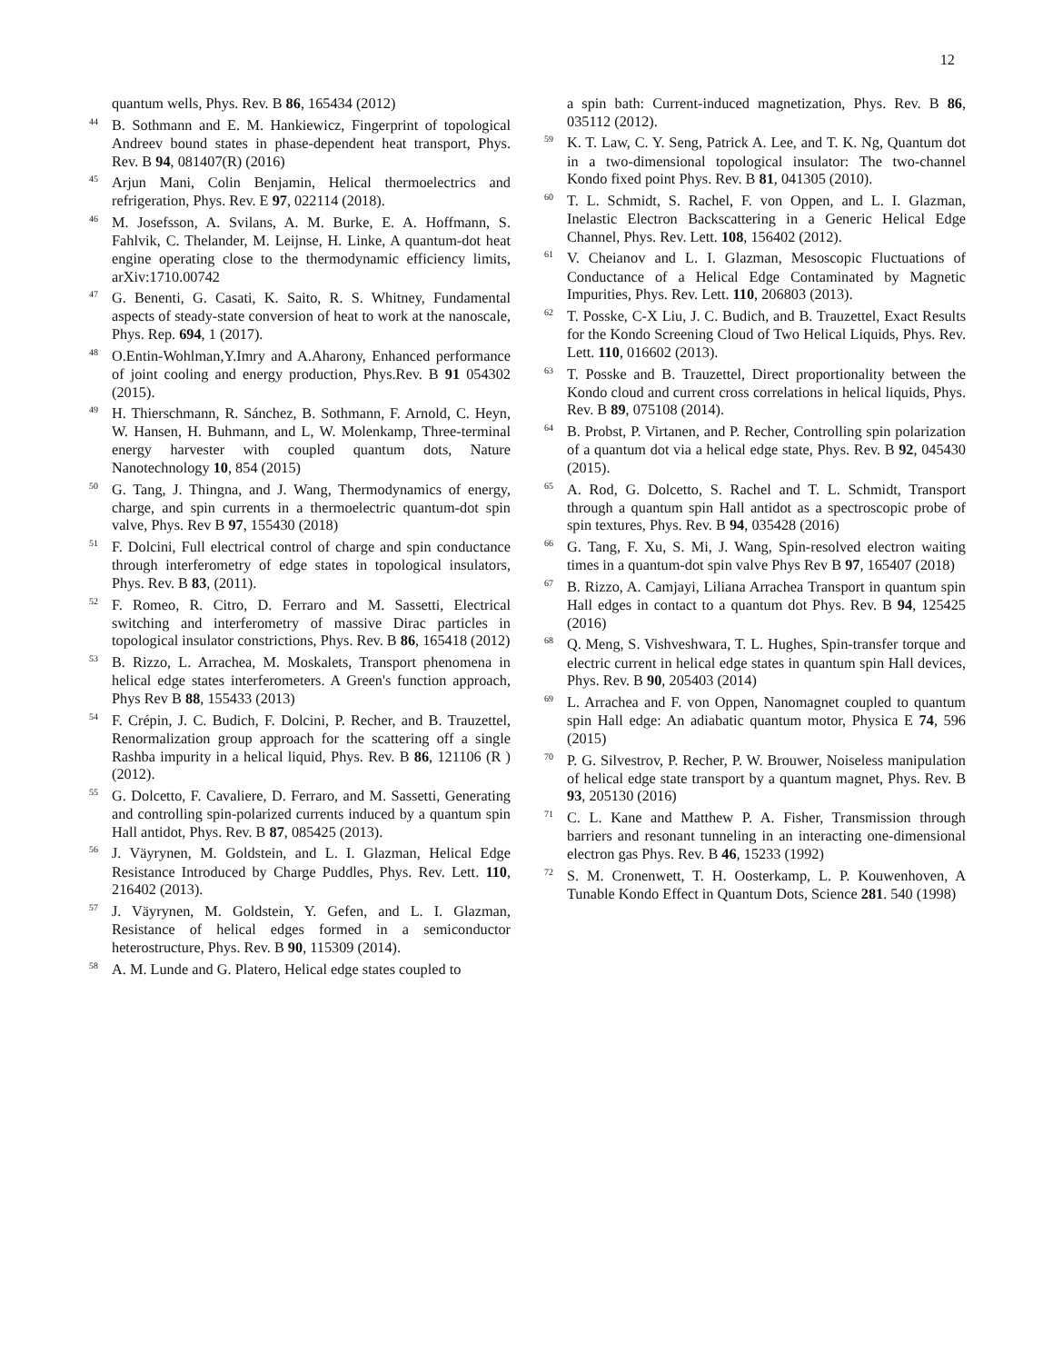12
quantum wells, Phys. Rev. B 86, 165434 (2012)
<sup>44</sup>B. Sothmann and E. M. Hankiewicz, Fingerprint of topological Andreev bound states in phase-dependent heat transport, Phys. Rev. B 94, 081407(R) (2016)
<sup>45</sup> Arjun Mani, Colin Benjamin, Helical thermoelectrics and refrigeration, Phys. Rev. E 97, 022114 (2018).
<sup>46</sup> M. Josefsson, A. Svilans, A. M. Burke, E. A. Hoffmann, S. Fahlvik, C. Thelander, M. Leijnse, H. Linke, A quantum-dot heat engine operating close to the thermodynamic efficiency limits, arXiv:1710.00742
<sup>47</sup> G. Benenti, G. Casati, K. Saito, R. S. Whitney, Fundamental aspects of steady-state conversion of heat to work at the nanoscale, Phys. Rep. 694, 1 (2017).
<sup>48</sup>O.Entin-Wohlman,Y.Imry and A.Aharony, Enhanced performance of joint cooling and energy production, Phys.Rev. B 91 054302 (2015).
<sup>49</sup>H. Thierschmann, R. Sánchez, B. Sothmann, F. Arnold, C. Heyn, W. Hansen, H. Buhmann, and L, W. Molenkamp, Three-terminal energy harvester with coupled quantum dots, Nature Nanotechnology 10, 854 (2015)
<sup>50</sup> G. Tang, J. Thingna, and J. Wang, Thermodynamics of energy, charge, and spin currents in a thermoelectric quantum-dot spin valve, Phys. Rev B 97, 155430 (2018)
<sup>51</sup>F. Dolcini, Full electrical control of charge and spin conductance through interferometry of edge states in topological insulators, Phys. Rev. B 83, (2011).
<sup>52</sup>F. Romeo, R. Citro, D. Ferraro and M. Sassetti, Electrical switching and interferometry of massive Dirac particles in topological insulator constrictions, Phys. Rev. B 86, 165418 (2012)
<sup>53</sup>B. Rizzo, L. Arrachea, M. Moskalets, Transport phenomena in helical edge states interferometers. A Green's function approach, Phys Rev B 88, 155433 (2013)
<sup>54</sup>F. Crépin, J. C. Budich, F. Dolcini, P. Recher, and B. Trauzettel, Renormalization group approach for the scattering off a single Rashba impurity in a helical liquid, Phys. Rev. B 86, 121106 (R ) (2012).
<sup>55</sup> G. Dolcetto, F. Cavaliere, D. Ferraro, and M. Sassetti, Generating and controlling spin-polarized currents induced by a quantum spin Hall antidot, Phys. Rev. B 87, 085425 (2013).
<sup>56</sup> J. Väyrynen, M. Goldstein, and L. I. Glazman, Helical Edge Resistance Introduced by Charge Puddles, Phys. Rev. Lett. 110, 216402 (2013).
<sup>57</sup> J. Väyrynen, M. Goldstein, Y. Gefen, and L. I. Glazman, Resistance of helical edges formed in a semiconductor heterostructure, Phys. Rev. B 90, 115309 (2014).
<sup>58</sup> A. M. Lunde and G. Platero, Helical edge states coupled to
a spin bath: Current-induced magnetization, Phys. Rev. B 86, 035112 (2012).
<sup>59</sup>K. T. Law, C. Y. Seng, Patrick A. Lee, and T. K. Ng, Quantum dot in a two-dimensional topological insulator: The two-channel Kondo fixed point Phys. Rev. B 81, 041305 (2010).
<sup>60</sup> T. L. Schmidt, S. Rachel, F. von Oppen, and L. I. Glazman, Inelastic Electron Backscattering in a Generic Helical Edge Channel, Phys. Rev. Lett. 108, 156402 (2012).
<sup>61</sup>V. Cheianov and L. I. Glazman, Mesoscopic Fluctuations of Conductance of a Helical Edge Contaminated by Magnetic Impurities, Phys. Rev. Lett. 110, 206803 (2013).
<sup>62</sup> T. Posske, C-X Liu, J. C. Budich, and B. Trauzettel, Exact Results for the Kondo Screening Cloud of Two Helical Liquids, Phys. Rev. Lett. 110, 016602 (2013).
<sup>63</sup> T. Posske and B. Trauzettel, Direct proportionality between the Kondo cloud and current cross correlations in helical liquids, Phys. Rev. B 89, 075108 (2014).
<sup>64</sup>B. Probst, P. Virtanen, and P. Recher, Controlling spin polarization of a quantum dot via a helical edge state, Phys. Rev. B 92, 045430 (2015).
<sup>65</sup> A. Rod, G. Dolcetto, S. Rachel and T. L. Schmidt, Transport through a quantum spin Hall antidot as a spectroscopic probe of spin textures, Phys. Rev. B 94, 035428 (2016)
<sup>66</sup> G. Tang, F. Xu, S. Mi, J. Wang, Spin-resolved electron waiting times in a quantum-dot spin valve Phys Rev B 97, 165407 (2018)
<sup>67</sup>B. Rizzo, A. Camjayi, Liliana Arrachea Transport in quantum spin Hall edges in contact to a quantum dot Phys. Rev. B 94, 125425 (2016)
<sup>68</sup> Q. Meng, S. Vishveshwara, T. L. Hughes, Spin-transfer torque and electric current in helical edge states in quantum spin Hall devices, Phys. Rev. B 90, 205403 (2014)
<sup>69</sup> L. Arrachea and F. von Oppen, Nanomagnet coupled to quantum spin Hall edge: An adiabatic quantum motor, Physica E 74, 596 (2015)
<sup>70</sup>P. G. Silvestrov, P. Recher, P. W. Brouwer, Noiseless manipulation of helical edge state transport by a quantum magnet, Phys. Rev. B 93, 205130 (2016)
<sup>71</sup>C. L. Kane and Matthew P. A. Fisher, Transmission through barriers and resonant tunneling in an interacting one-dimensional electron gas Phys. Rev. B 46, 15233 (1992)
<sup>72</sup>S. M. Cronenwett, T. H. Oosterkamp, L. P. Kouwenhoven, A Tunable Kondo Effect in Quantum Dots, Science 281. 540 (1998)